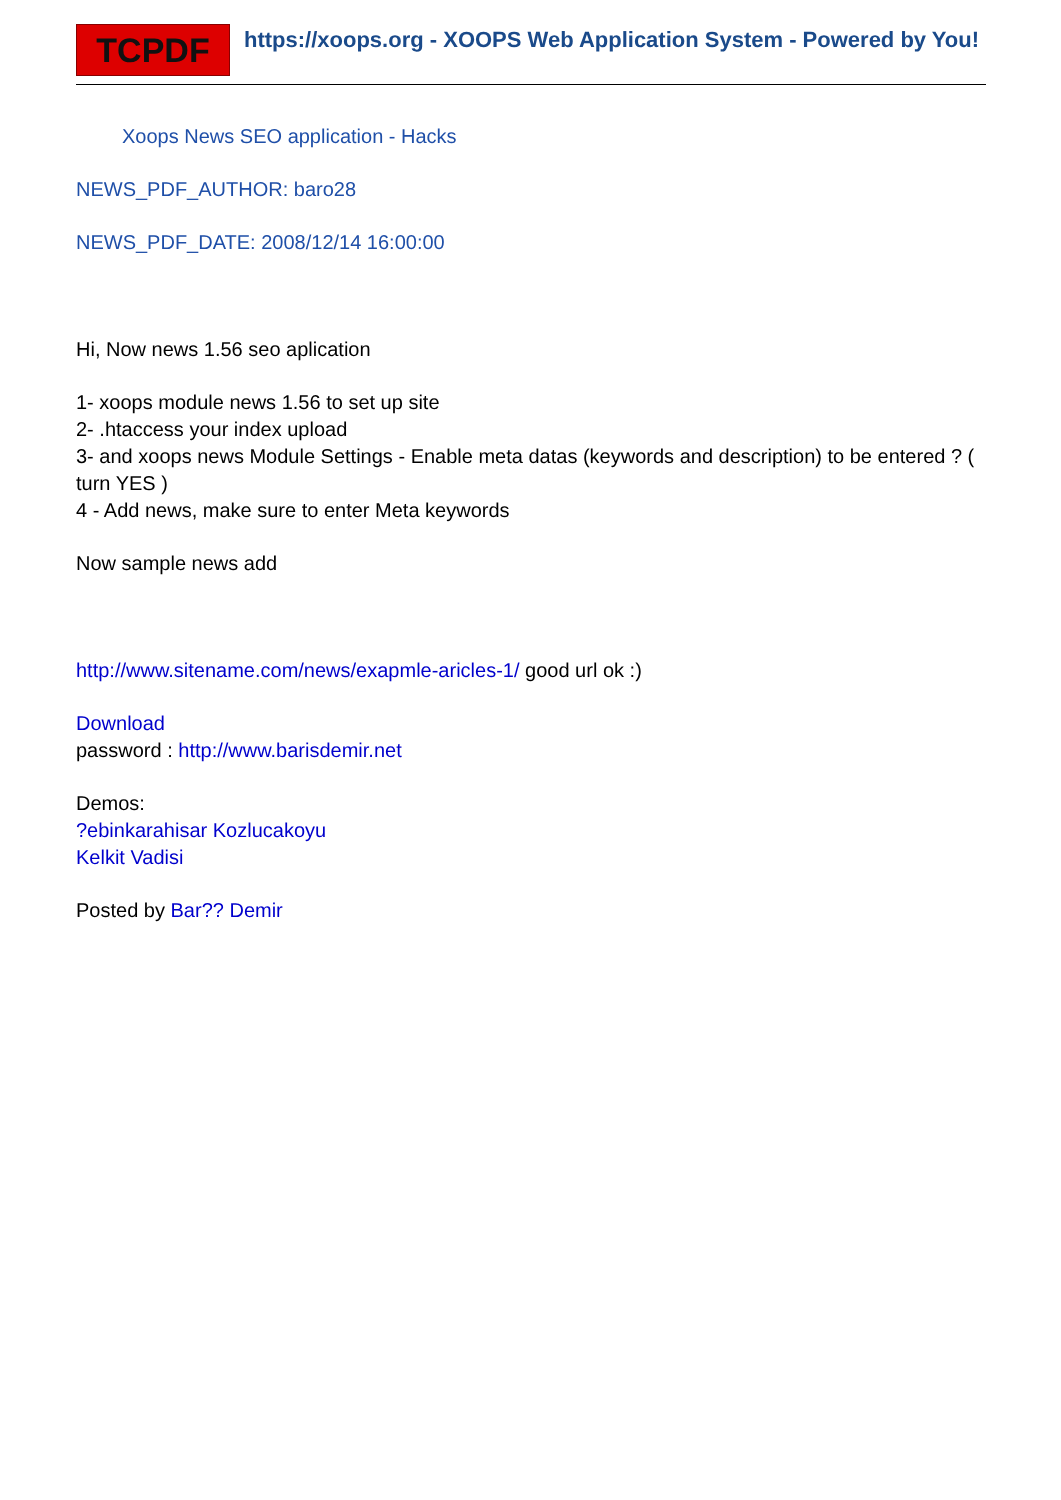TCPDF
https://xoops.org - XOOPS Web Application System - Powered by You!
Xoops News SEO application - Hacks
NEWS_PDF_AUTHOR: baro28
NEWS_PDF_DATE: 2008/12/14 16:00:00
Hi, Now news 1.56 seo aplication
1- xoops module news 1.56 to set up site
2- .htaccess your index upload
3- and xoops news Module Settings - Enable meta datas (keywords and description) to be entered ? ( turn YES )
4 - Add news, make sure to enter Meta keywords
Now sample news add
http://www.sitename.com/news/exapmle-aricles-1/ good url ok :)
Download
password : http://www.barisdemir.net
Demos:
?ebinkarahisar Kozlucakoyu
Kelkit Vadisi
Posted by Bar?? Demir